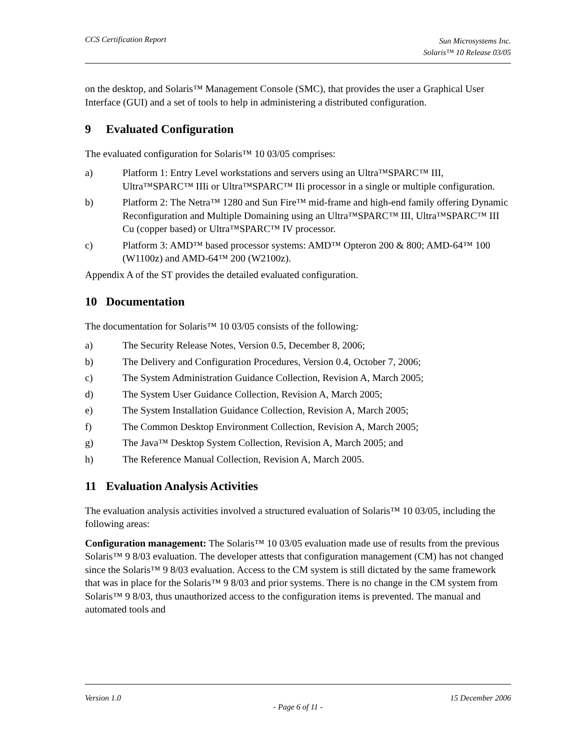CCS Certification Report
Sun Microsystems Inc.
Solaris™ 10 Release 03/05
on the desktop, and Solaris™ Management Console (SMC), that provides the user a Graphical User Interface (GUI) and a set of tools to help in administering a distributed configuration.
9 Evaluated Configuration
The evaluated configuration for Solaris™ 10 03/05 comprises:
a) Platform 1: Entry Level workstations and servers using an Ultra™SPARC™ III, Ultra™SPARC™ IIIi or Ultra™SPARC™ IIi processor in a single or multiple configuration.
b) Platform 2: The Netra™ 1280 and Sun Fire™ mid-frame and high-end family offering Dynamic Reconfiguration and Multiple Domaining using an Ultra™SPARC™ III, Ultra™SPARC™ III Cu (copper based) or Ultra™SPARC™ IV processor.
c) Platform 3: AMD™ based processor systems: AMD™ Opteron 200 & 800; AMD-64™ 100 (W1100z) and AMD-64™ 200 (W2100z).
Appendix A of the ST provides the detailed evaluated configuration.
10 Documentation
The documentation for Solaris™ 10 03/05 consists of the following:
a) The Security Release Notes, Version 0.5, December 8, 2006;
b) The Delivery and Configuration Procedures, Version 0.4, October 7, 2006;
c) The System Administration Guidance Collection, Revision A, March 2005;
d) The System User Guidance Collection, Revision A, March 2005;
e) The System Installation Guidance Collection, Revision A, March 2005;
f) The Common Desktop Environment Collection, Revision A, March 2005;
g) The Java™ Desktop System Collection, Revision A, March 2005; and
h) The Reference Manual Collection, Revision A, March 2005.
11 Evaluation Analysis Activities
The evaluation analysis activities involved a structured evaluation of Solaris™ 10 03/05, including the following areas:
Configuration management: The Solaris™ 10 03/05 evaluation made use of results from the previous Solaris™ 9 8/03 evaluation. The developer attests that configuration management (CM) has not changed since the Solaris™ 9 8/03 evaluation. Access to the CM system is still dictated by the same framework that was in place for the Solaris™ 9 8/03 and prior systems. There is no change in the CM system from Solaris™ 9 8/03, thus unauthorized access to the configuration items is prevented. The manual and automated tools and
Version 1.0 15 December 2006
- Page 6 of 11 -